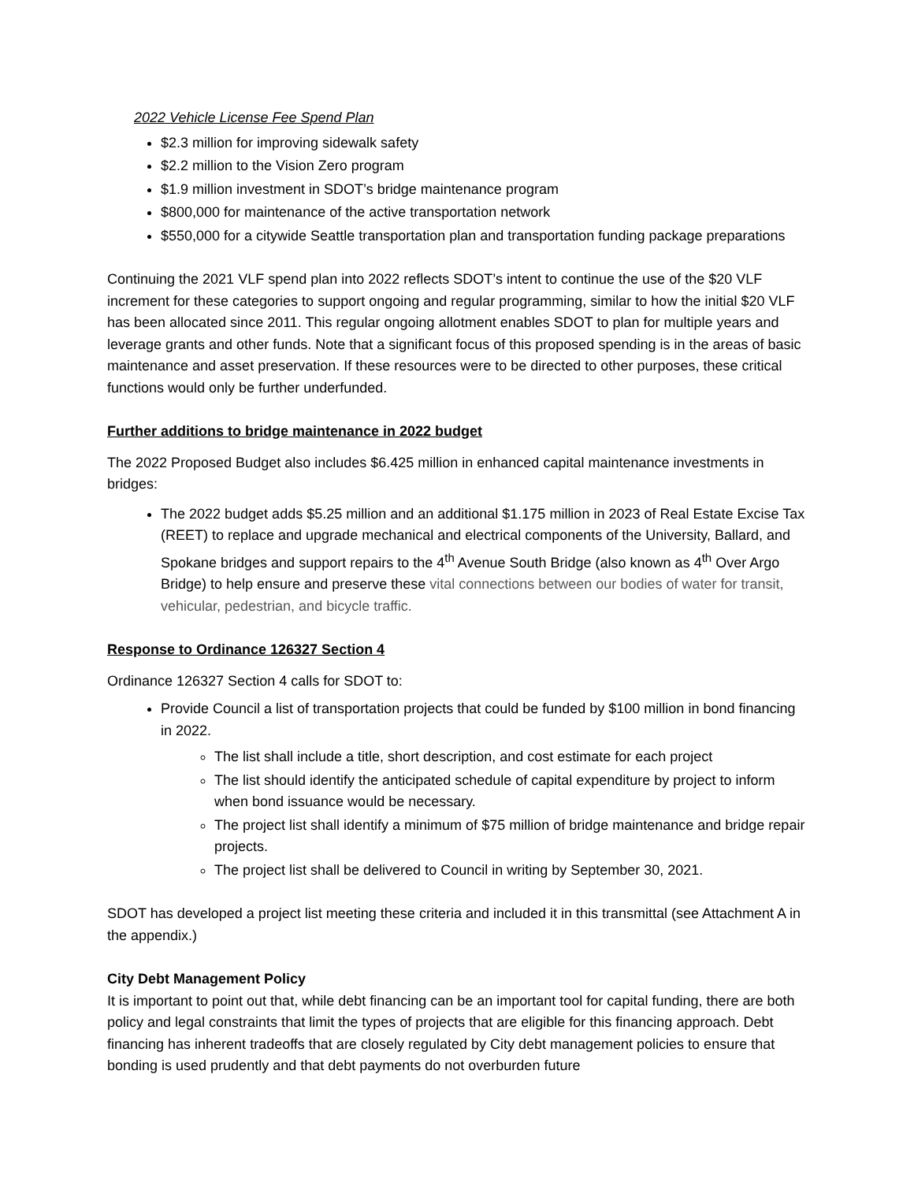2022 Vehicle License Fee Spend Plan
$2.3 million for improving sidewalk safety
$2.2 million to the Vision Zero program
$1.9 million investment in SDOT’s bridge maintenance program
$800,000 for maintenance of the active transportation network
$550,000 for a citywide Seattle transportation plan and transportation funding package preparations
Continuing the 2021 VLF spend plan into 2022 reflects SDOT’s intent to continue the use of the $20 VLF increment for these categories to support ongoing and regular programming, similar to how the initial $20 VLF has been allocated since 2011. This regular ongoing allotment enables SDOT to plan for multiple years and leverage grants and other funds. Note that a significant focus of this proposed spending is in the areas of basic maintenance and asset preservation. If these resources were to be directed to other purposes, these critical functions would only be further underfunded.
Further additions to bridge maintenance in 2022 budget
The 2022 Proposed Budget also includes $6.425 million in enhanced capital maintenance investments in bridges:
The 2022 budget adds $5.25 million and an additional $1.175 million in 2023 of Real Estate Excise Tax (REET) to replace and upgrade mechanical and electrical components of the University, Ballard, and Spokane bridges and support repairs to the 4<sup>th</sup> Avenue South Bridge (also known as 4<sup>th</sup> Over Argo Bridge) to help ensure and preserve these vital connections between our bodies of water for transit, vehicular, pedestrian, and bicycle traffic.
Response to Ordinance 126327 Section 4
Ordinance 126327 Section 4 calls for SDOT to:
Provide Council a list of transportation projects that could be funded by $100 million in bond financing in 2022.
The list shall include a title, short description, and cost estimate for each project
The list should identify the anticipated schedule of capital expenditure by project to inform when bond issuance would be necessary.
The project list shall identify a minimum of $75 million of bridge maintenance and bridge repair projects.
The project list shall be delivered to Council in writing by September 30, 2021.
SDOT has developed a project list meeting these criteria and included it in this transmittal (see Attachment A in the appendix.)
City Debt Management Policy
It is important to point out that, while debt financing can be an important tool for capital funding, there are both policy and legal constraints that limit the types of projects that are eligible for this financing approach. Debt financing has inherent tradeoffs that are closely regulated by City debt management policies to ensure that bonding is used prudently and that debt payments do not overburden future